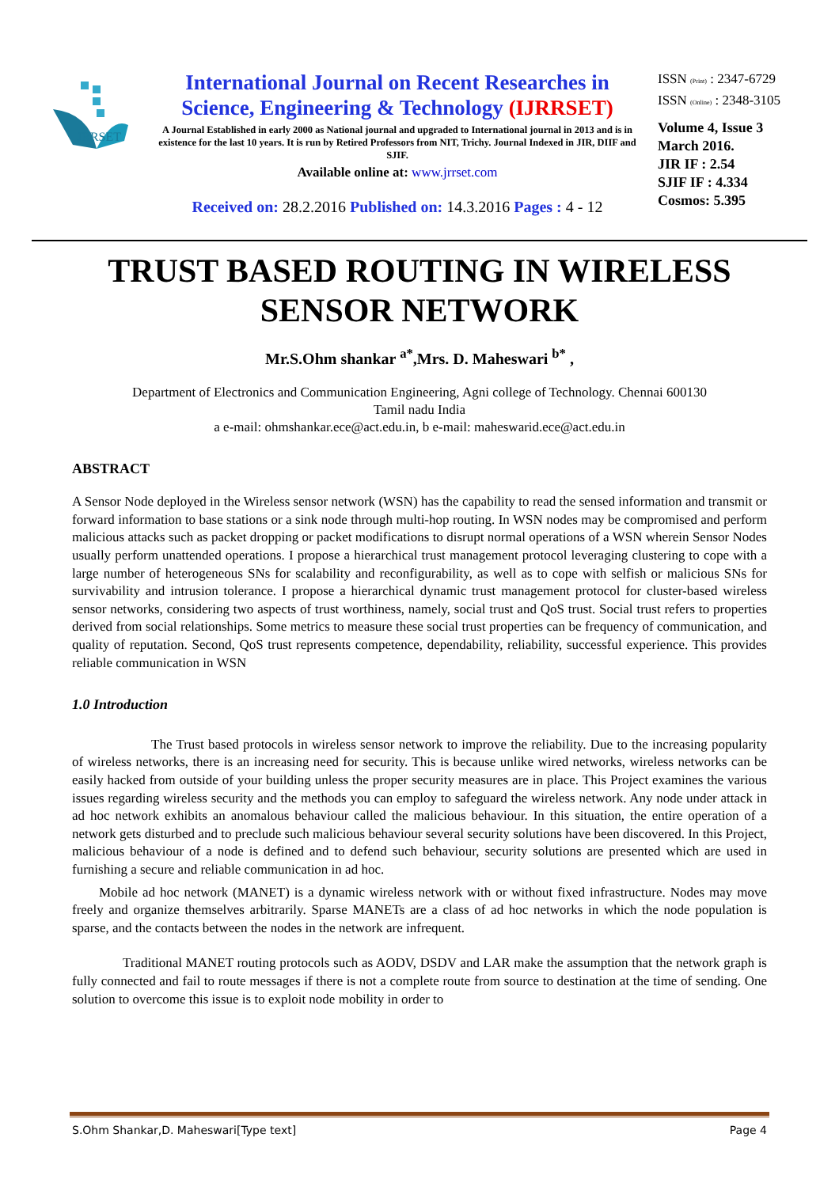JRRSET
International Journal on Recent Researches in Science, Engineering & Technology (IJRRSET)
A Journal Established in early 2000 as National journal and upgraded to International journal in 2013 and is in existence for the last 10 years. It is run by Retired Professors from NIT, Trichy. Journal Indexed in JIR, DIIF and SJIF.
Available online at: www.jrrset.com
Received on: 28.2.2016 Published on: 14.3.2016 Pages : 4 - 12
ISSN (Print) : 2347-6729
ISSN (Online) : 2348-3105
Volume 4, Issue 3
March 2016.
JIR IF : 2.54
SJIF IF : 4.334
Cosmos: 5.395
TRUST BASED ROUTING IN WIRELESS
SENSOR NETWORK
Mr.S.Ohm shankar <sup>a*</sup>,Mrs. D. Maheswari <sup>b*</sup> ,
Department of Electronics and Communication Engineering, Agni college of Technology. Chennai 600130
Tamil nadu India
a e-mail: ohmshankar.ece@act.edu.in, b e-mail: maheswarid.ece@act.edu.in
ABSTRACT
A Sensor Node deployed in the Wireless sensor network (WSN) has the capability to read the sensed information and transmit or forward information to base stations or a sink node through multi-hop routing. In WSN nodes may be compromised and perform malicious attacks such as packet dropping or packet modifications to disrupt normal operations of a WSN wherein Sensor Nodes usually perform unattended operations. I propose a hierarchical trust management protocol leveraging clustering to cope with a large number of heterogeneous SNs for scalability and reconfigurability, as well as to cope with selfish or malicious SNs for survivability and intrusion tolerance. I propose a hierarchical dynamic trust management protocol for cluster-based wireless sensor networks, considering two aspects of trust worthiness, namely, social trust and QoS trust. Social trust refers to properties derived from social relationships. Some metrics to measure these social trust properties can be frequency of communication, and quality of reputation. Second, QoS trust represents competence, dependability, reliability, successful experience. This provides reliable communication in WSN
1.0 Introduction
The Trust based protocols in wireless sensor network to improve the reliability. Due to the increasing popularity of wireless networks, there is an increasing need for security. This is because unlike wired networks, wireless networks can be easily hacked from outside of your building unless the proper security measures are in place. This Project examines the various issues regarding wireless security and the methods you can employ to safeguard the wireless network. Any node under attack in ad hoc network exhibits an anomalous behaviour called the malicious behaviour. In this situation, the entire operation of a network gets disturbed and to preclude such malicious behaviour several security solutions have been discovered. In this Project, malicious behaviour of a node is defined and to defend such behaviour, security solutions are presented which are used in furnishing a secure and reliable communication in ad hoc.
Mobile ad hoc network (MANET) is a dynamic wireless network with or without fixed infrastructure. Nodes may move freely and organize themselves arbitrarily. Sparse MANETs are a class of ad hoc networks in which the node population is sparse, and the contacts between the nodes in the network are infrequent.
Traditional MANET routing protocols such as AODV, DSDV and LAR make the assumption that the network graph is fully connected and fail to route messages if there is not a complete route from source to destination at the time of sending. One solution to overcome this issue is to exploit node mobility in order to
S.Ohm Shankar,D. Maheswari[Type text] Page 4